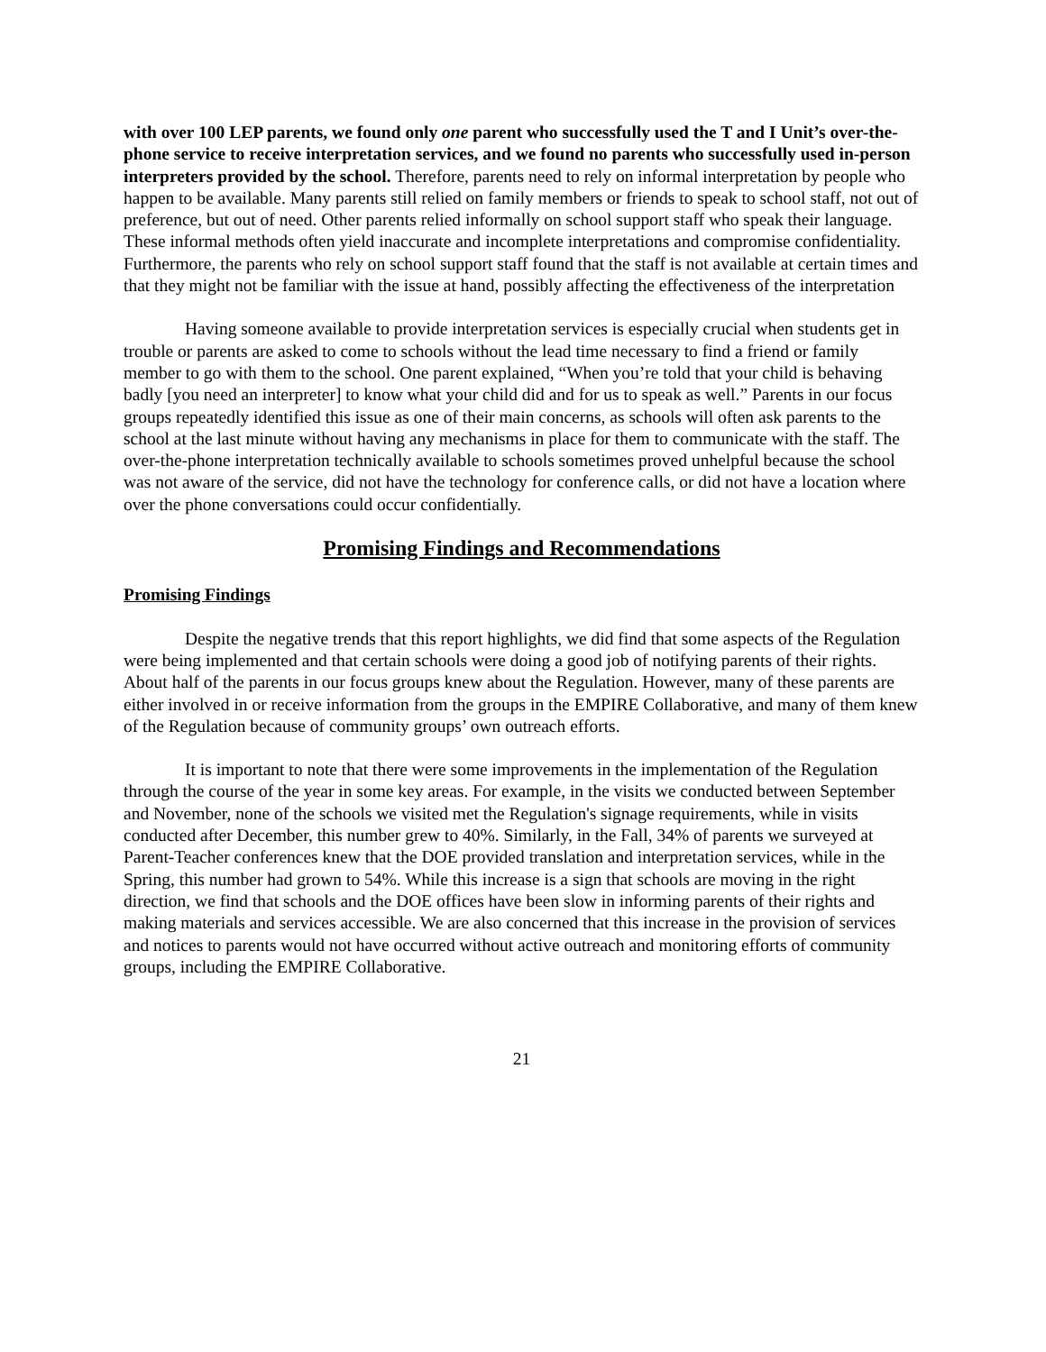with over 100 LEP parents, we found only one parent who successfully used the T and I Unit’s over-the-phone service to receive interpretation services, and we found no parents who successfully used in-person interpreters provided by the school. Therefore, parents need to rely on informal interpretation by people who happen to be available. Many parents still relied on family members or friends to speak to school staff, not out of preference, but out of need. Other parents relied informally on school support staff who speak their language. These informal methods often yield inaccurate and incomplete interpretations and compromise confidentiality. Furthermore, the parents who rely on school support staff found that the staff is not available at certain times and that they might not be familiar with the issue at hand, possibly affecting the effectiveness of the interpretation
Having someone available to provide interpretation services is especially crucial when students get in trouble or parents are asked to come to schools without the lead time necessary to find a friend or family member to go with them to the school. One parent explained, “When you’re told that your child is behaving badly [you need an interpreter] to know what your child did and for us to speak as well.” Parents in our focus groups repeatedly identified this issue as one of their main concerns, as schools will often ask parents to the school at the last minute without having any mechanisms in place for them to communicate with the staff. The over-the-phone interpretation technically available to schools sometimes proved unhelpful because the school was not aware of the service, did not have the technology for conference calls, or did not have a location where over the phone conversations could occur confidentially.
Promising Findings and Recommendations
Promising Findings
Despite the negative trends that this report highlights, we did find that some aspects of the Regulation were being implemented and that certain schools were doing a good job of notifying parents of their rights. About half of the parents in our focus groups knew about the Regulation. However, many of these parents are either involved in or receive information from the groups in the EMPIRE Collaborative, and many of them knew of the Regulation because of community groups’ own outreach efforts.
It is important to note that there were some improvements in the implementation of the Regulation through the course of the year in some key areas. For example, in the visits we conducted between September and November, none of the schools we visited met the Regulation's signage requirements, while in visits conducted after December, this number grew to 40%. Similarly, in the Fall, 34% of parents we surveyed at Parent-Teacher conferences knew that the DOE provided translation and interpretation services, while in the Spring, this number had grown to 54%. While this increase is a sign that schools are moving in the right direction, we find that schools and the DOE offices have been slow in informing parents of their rights and making materials and services accessible. We are also concerned that this increase in the provision of services and notices to parents would not have occurred without active outreach and monitoring efforts of community groups, including the EMPIRE Collaborative.
21